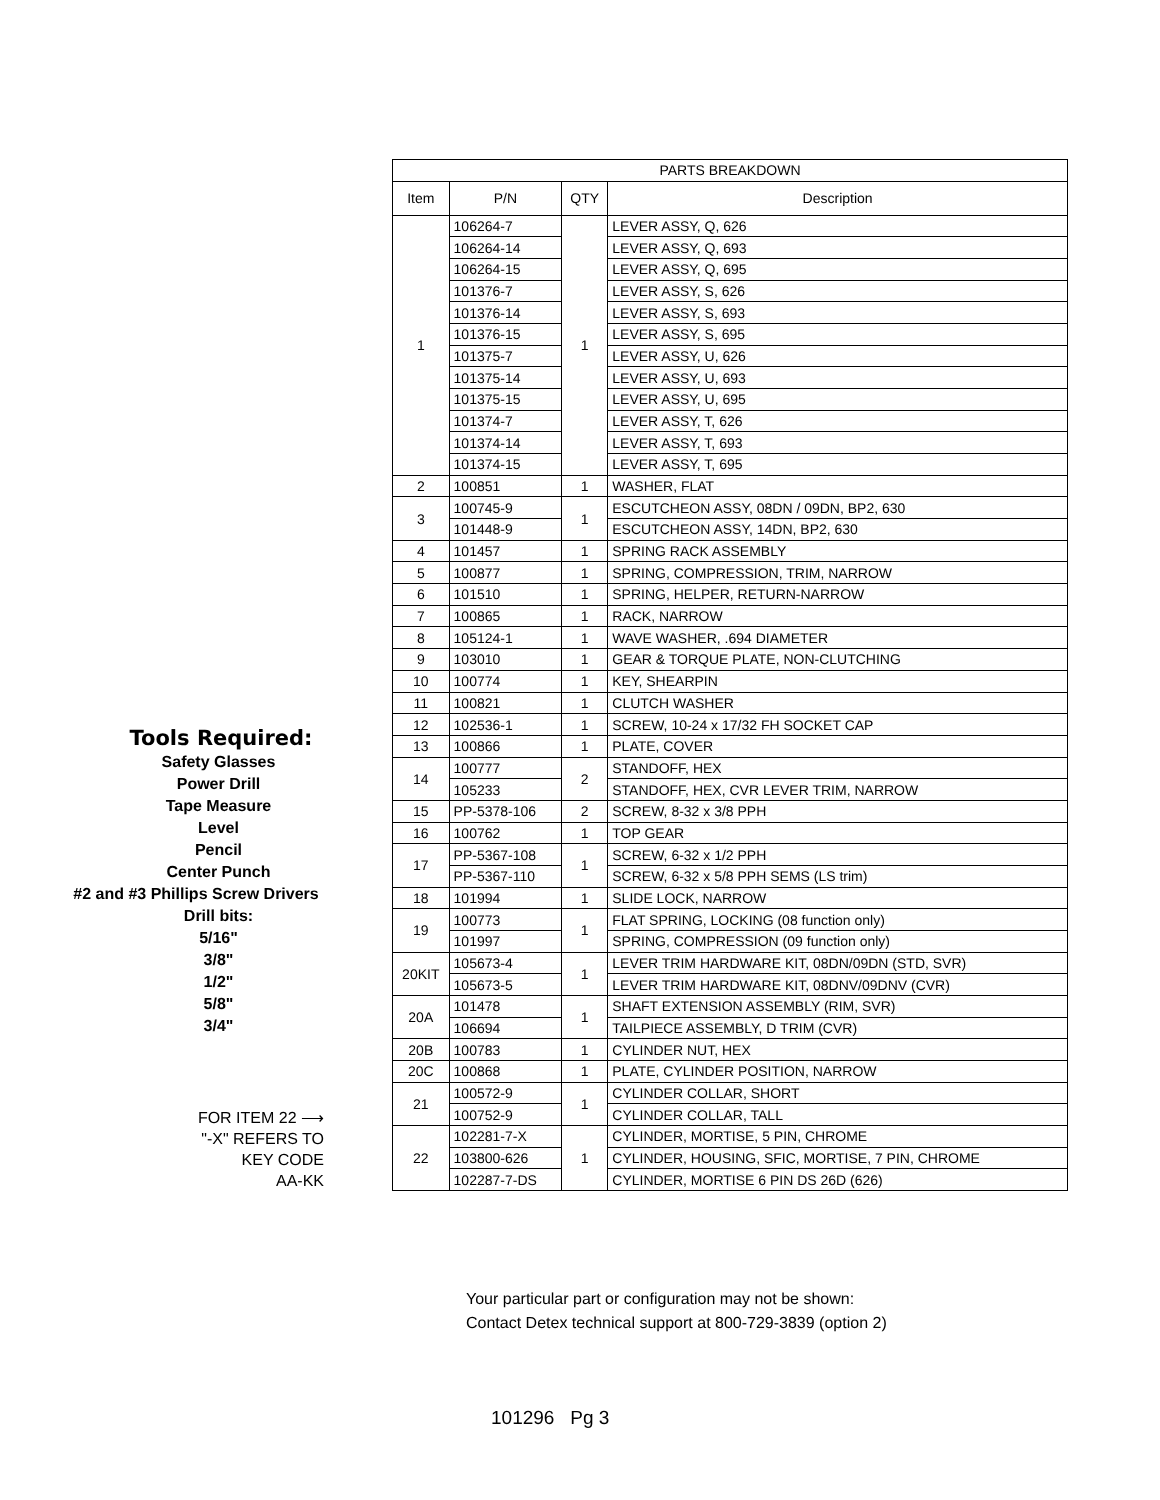Tools Required:
Safety Glasses
Power Drill
Tape Measure
Level
Pencil
Center Punch
#2 and #3 Phillips Screw Drivers
Drill bits:
5/16"
3/8"
1/2"
5/8"
3/4"
FOR ITEM 22 ⟶
"-X" REFERS TO
KEY CODE
AA-KK
| PARTS BREAKDOWN | | | |
| --- | --- | --- | --- |
| Item | P/N | QTY | Description |
| 1 | 106264-7 | 1 | LEVER ASSY, Q, 626 |
| | 106264-14 | | LEVER ASSY, Q, 693 |
| | 106264-15 | | LEVER ASSY, Q, 695 |
| | 101376-7 | | LEVER ASSY, S, 626 |
| | 101376-14 | | LEVER ASSY, S, 693 |
| | 101376-15 | | LEVER ASSY, S, 695 |
| | 101375-7 | | LEVER ASSY, U, 626 |
| | 101375-14 | | LEVER ASSY, U, 693 |
| | 101375-15 | | LEVER ASSY, U, 695 |
| | 101374-7 | | LEVER ASSY, T, 626 |
| | 101374-14 | | LEVER ASSY, T, 693 |
| | 101374-15 | | LEVER ASSY, T, 695 |
| 2 | 100851 | 1 | WASHER, FLAT |
| 3 | 100745-9 | 1 | ESCUTCHEON ASSY, 08DN / 09DN, BP2, 630 |
| | 101448-9 | | ESCUTCHEON ASSY, 14DN, BP2, 630 |
| 4 | 101457 | 1 | SPRING RACK ASSEMBLY |
| 5 | 100877 | 1 | SPRING, COMPRESSION, TRIM, NARROW |
| 6 | 101510 | 1 | SPRING, HELPER, RETURN-NARROW |
| 7 | 100865 | 1 | RACK, NARROW |
| 8 | 105124-1 | 1 | WAVE WASHER, .694 DIAMETER |
| 9 | 103010 | 1 | GEAR & TORQUE PLATE, NON-CLUTCHING |
| 10 | 100774 | 1 | KEY, SHEARPIN |
| 11 | 100821 | 1 | CLUTCH WASHER |
| 12 | 102536-1 | 1 | SCREW, 10-24 x 17/32 FH SOCKET CAP |
| 13 | 100866 | 1 | PLATE, COVER |
| 14 | 100777 | 2 | STANDOFF, HEX |
| | 105233 | | STANDOFF, HEX, CVR LEVER TRIM, NARROW |
| 15 | PP-5378-106 | 2 | SCREW, 8-32 x 3/8 PPH |
| 16 | 100762 | 1 | TOP GEAR |
| 17 | PP-5367-108 | 1 | SCREW, 6-32 x 1/2 PPH |
| | PP-5367-110 | | SCREW, 6-32 x 5/8 PPH SEMS (LS trim) |
| 18 | 101994 | 1 | SLIDE LOCK, NARROW |
| 19 | 100773 | 1 | FLAT SPRING, LOCKING (08 function only) |
| | 101997 | | SPRING, COMPRESSION (09 function only) |
| 20KIT | 105673-4 | 1 | LEVER TRIM HARDWARE KIT, 08DN/09DN (STD, SVR) |
| | 105673-5 | | LEVER TRIM HARDWARE KIT, 08DNV/09DNV (CVR) |
| 20A | 101478 | 1 | SHAFT EXTENSION ASSEMBLY (RIM, SVR) |
| | 106694 | | TAILPIECE ASSEMBLY, D TRIM (CVR) |
| 20B | 100783 | 1 | CYLINDER NUT, HEX |
| 20C | 100868 | 1 | PLATE, CYLINDER POSITION, NARROW |
| 21 | 100572-9 | 1 | CYLINDER COLLAR, SHORT |
| | 100752-9 | | CYLINDER COLLAR, TALL |
| 22 | 102281-7-X | 1 | CYLINDER, MORTISE, 5 PIN, CHROME |
| | 103800-626 | | CYLINDER, HOUSING, SFIC, MORTISE, 7 PIN, CHROME |
| | 102287-7-DS | | CYLINDER, MORTISE 6 PIN DS 26D (626) |
Your particular part or configuration may not be shown:
Contact Detex technical support at 800-729-3839 (option 2)
101296 Pg 3